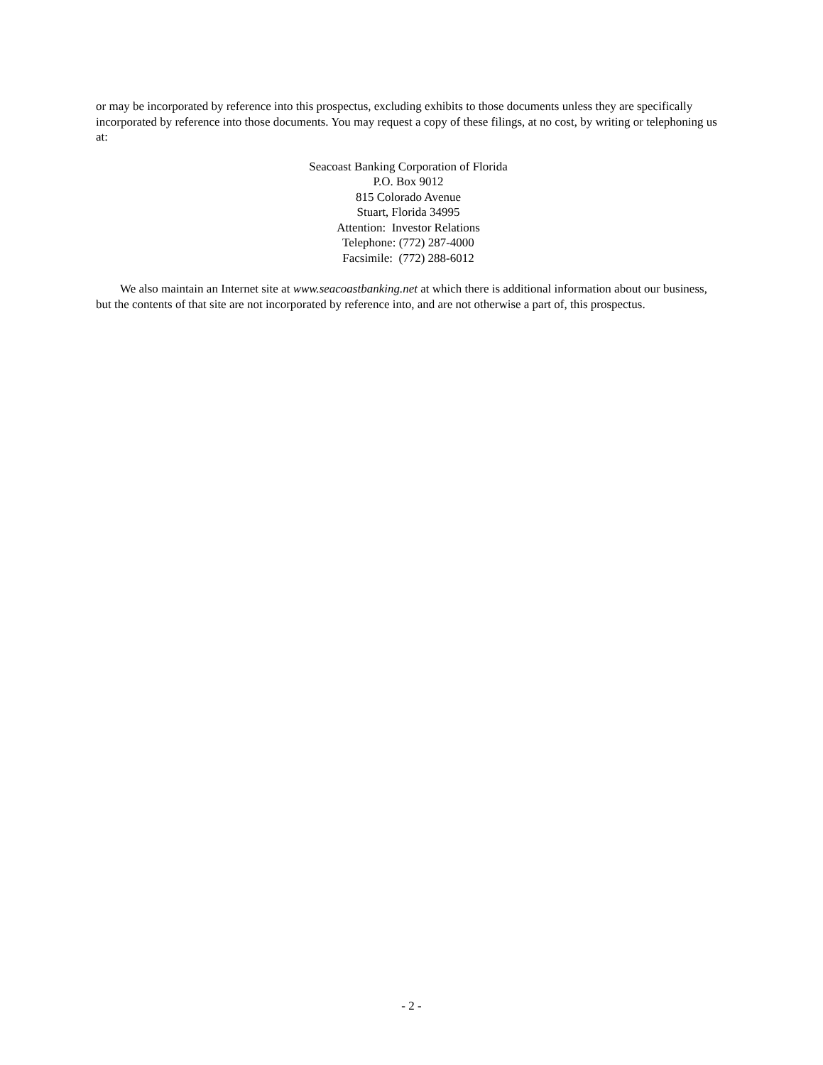or may be incorporated by reference into this prospectus, excluding exhibits to those documents unless they are specifically incorporated by reference into those documents. You may request a copy of these filings, at no cost, by writing or telephoning us at:
Seacoast Banking Corporation of Florida
P.O. Box 9012
815 Colorado Avenue
Stuart, Florida 34995
Attention: Investor Relations
Telephone: (772) 287-4000
Facsimile: (772) 288-6012
We also maintain an Internet site at www.seacoastbanking.net at which there is additional information about our business, but the contents of that site are not incorporated by reference into, and are not otherwise a part of, this prospectus.
- 2 -